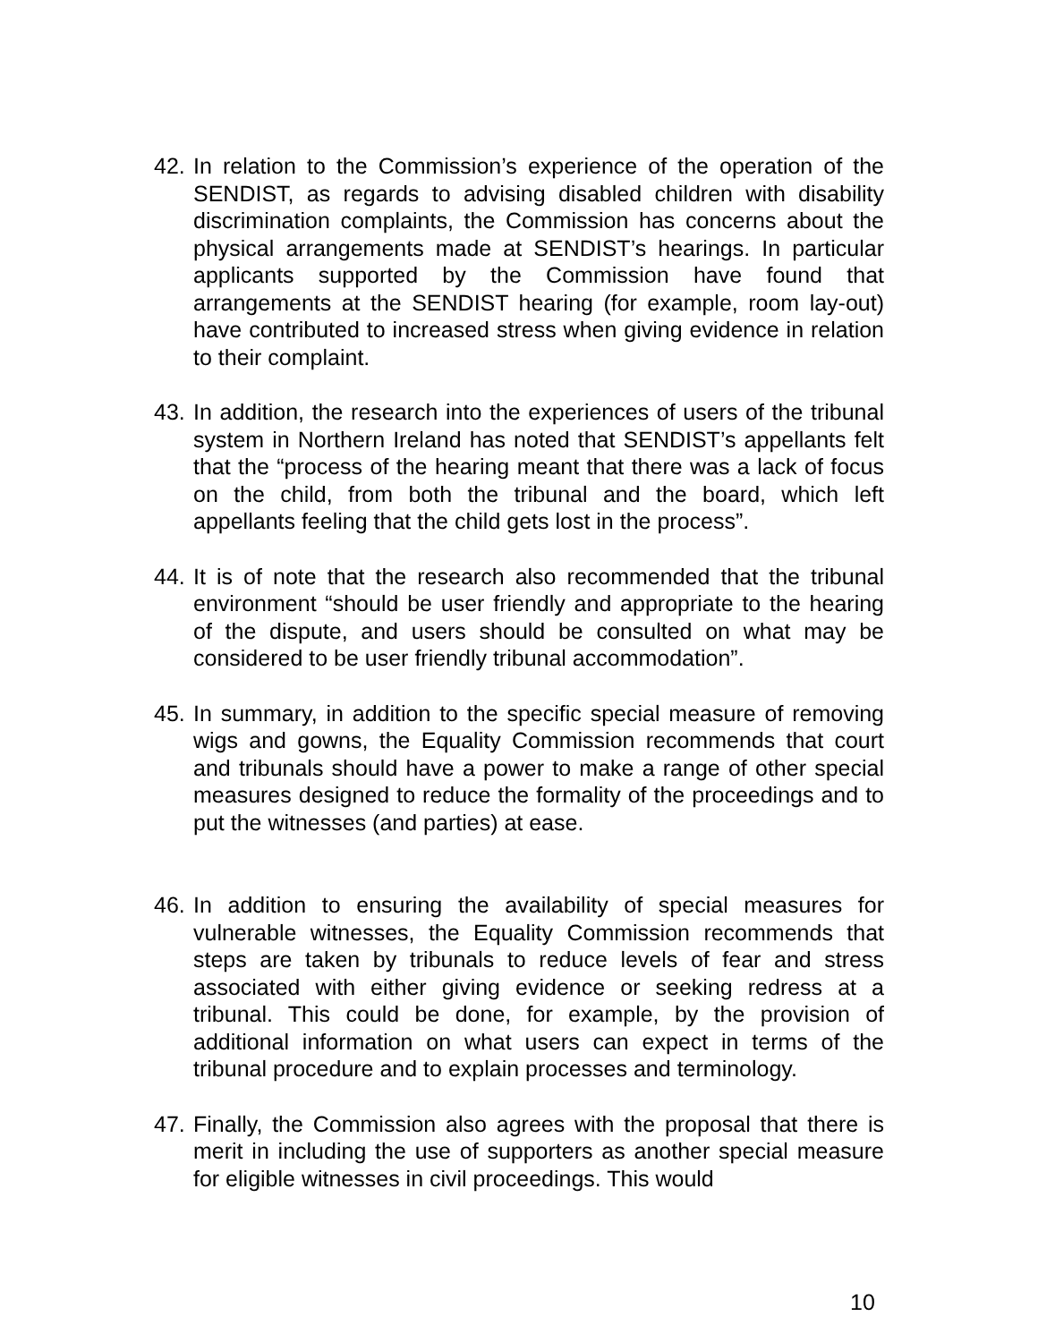42.
In relation to the Commission’s experience of the operation of the SENDIST, as regards to advising disabled children with disability discrimination complaints, the Commission has concerns about the physical arrangements made at SENDIST’s hearings. In particular applicants supported by the Commission have found that arrangements at the SENDIST hearing (for example, room lay-out) have contributed to increased stress when giving evidence in relation to their complaint.
43.
In addition, the research into the experiences of users of the tribunal system in Northern Ireland has noted that SENDIST’s appellants felt that the “process of the hearing meant that there was a lack of focus on the child, from both the tribunal and the board, which left appellants feeling that the child gets lost in the process”.
44.
It is of note that the research also recommended that the tribunal environment “should be user friendly and appropriate to the hearing of the dispute, and users should be consulted on what may be considered to be user friendly tribunal accommodation”.
45.
In summary, in addition to the specific special measure of removing wigs and gowns, the Equality Commission recommends that court and tribunals should have a power to make a range of other special measures designed to reduce the formality of the proceedings and to put the witnesses (and parties) at ease.
46.
In addition to ensuring the availability of special measures for vulnerable witnesses, the Equality Commission recommends that steps are taken by tribunals to reduce levels of fear and stress associated with either giving evidence or seeking redress at a tribunal. This could be done, for example, by the provision of additional information on what users can expect in terms of the tribunal procedure and to explain processes and terminology.
47.
Finally, the Commission also agrees with the proposal that there is merit in including the use of supporters as another special measure for eligible witnesses in civil proceedings. This would
10